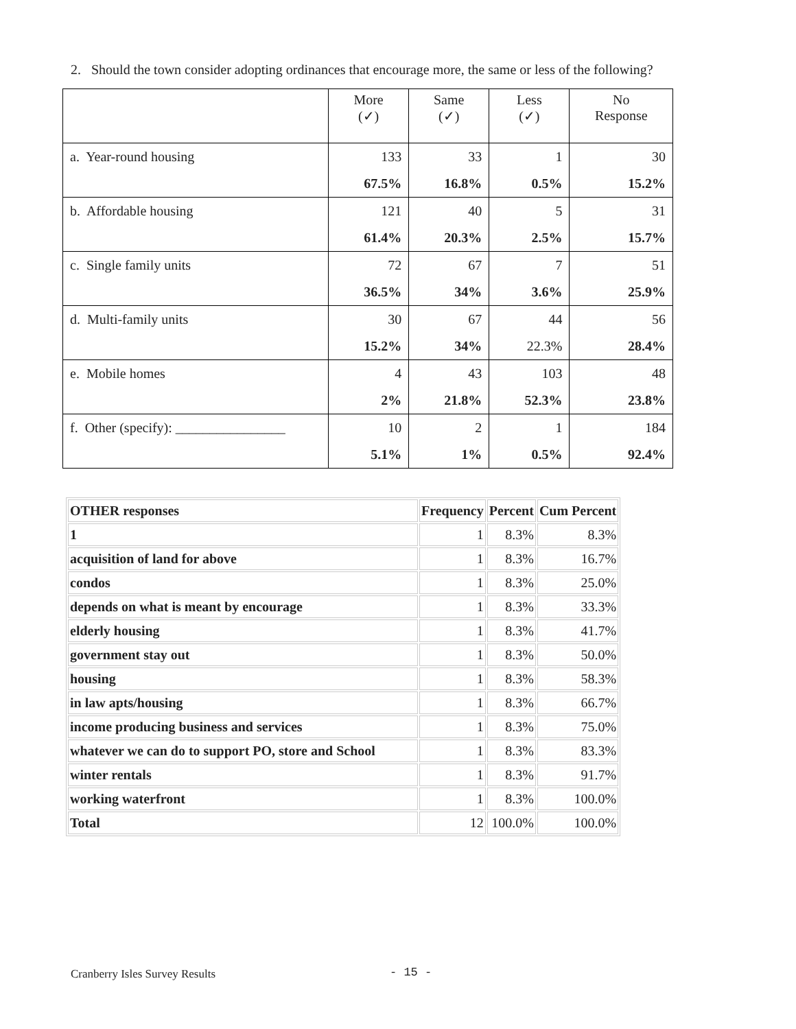2. Should the town consider adopting ordinances that encourage more, the same or less of the following?
| | More (✓) | Same (✓) | Less (✓) | No Response |
| --- | --- | --- | --- | --- |
| a. Year-round housing | 133 | 33 | 1 | 30 |
| | 67.5% | 16.8% | 0.5% | 15.2% |
| b. Affordable housing | 121 | 40 | 5 | 31 |
| | 61.4% | 20.3% | 2.5% | 15.7% |
| c. Single family units | 72 | 67 | 7 | 51 |
| | 36.5% | 34% | 3.6% | 25.9% |
| d. Multi-family units | 30 | 67 | 44 | 56 |
| | 15.2% | 34% | 22.3% | 28.4% |
| e. Mobile homes | 4 | 43 | 103 | 48 |
| | 2% | 21.8% | 52.3% | 23.8% |
| f. Other (specify): ________________ | 10 | 2 | 1 | 184 |
| | 5.1% | 1% | 0.5% | 92.4% |
| OTHER responses | Frequency | Percent | Cum Percent |
| 1 | 1 | 8.3% | 8.3% |
| acquisition of land for above | 1 | 8.3% | 16.7% |
| condos | 1 | 8.3% | 25.0% |
| depends on what is meant by encourage | 1 | 8.3% | 33.3% |
| elderly housing | 1 | 8.3% | 41.7% |
| government stay out | 1 | 8.3% | 50.0% |
| housing | 1 | 8.3% | 58.3% |
| in law apts/housing | 1 | 8.3% | 66.7% |
| income producing business and services | 1 | 8.3% | 75.0% |
| whatever we can do to support PO, store and School | 1 | 8.3% | 83.3% |
| winter rentals | 1 | 8.3% | 91.7% |
| working waterfront | 1 | 8.3% | 100.0% |
| Total | 12 | 100.0% | 100.0% |
Cranberry Isles Survey Results - 15 -